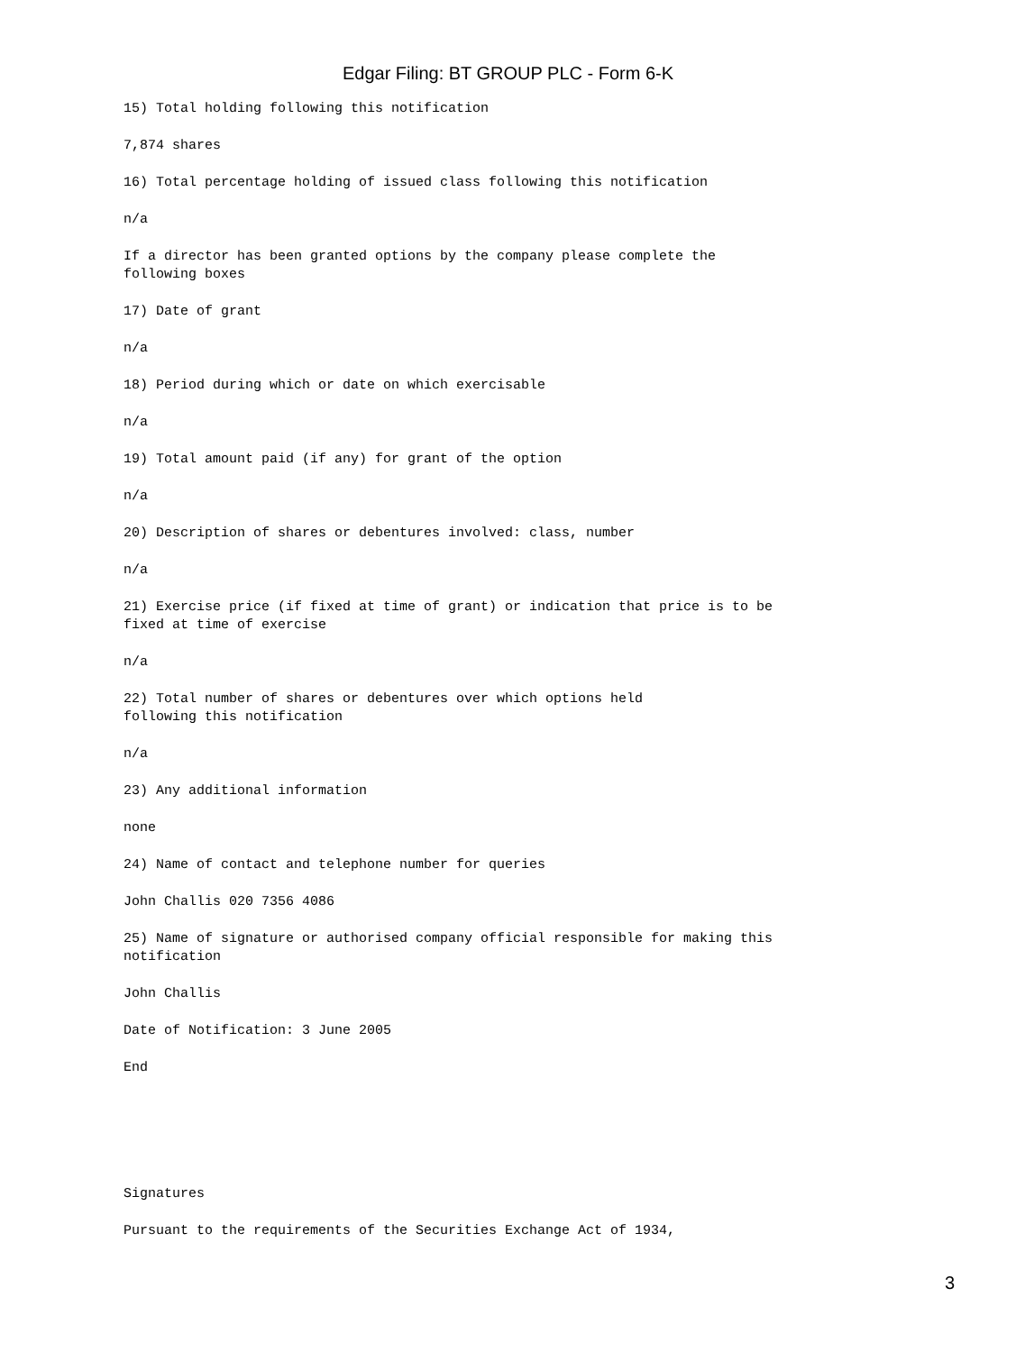Edgar Filing: BT GROUP PLC - Form 6-K
15) Total holding following this notification
7,874 shares
16) Total percentage holding of issued class following this notification
n/a
If a director has been granted options by the company please complete the following boxes
17) Date of grant
n/a
18) Period during which or date on which exercisable
n/a
19) Total amount paid (if any) for grant of the option
n/a
20) Description of shares or debentures involved: class, number
n/a
21) Exercise price (if fixed at time of grant) or indication that price is to be fixed at time of exercise
n/a
22) Total number of shares or debentures over which options held following this notification
n/a
23) Any additional information
none
24) Name of contact and telephone number for queries
John Challis 020 7356 4086
25) Name of signature or authorised company official responsible for making this notification
John Challis
Date of Notification: 3 June 2005
End
Signatures
Pursuant to the requirements of the Securities Exchange Act of 1934,
3